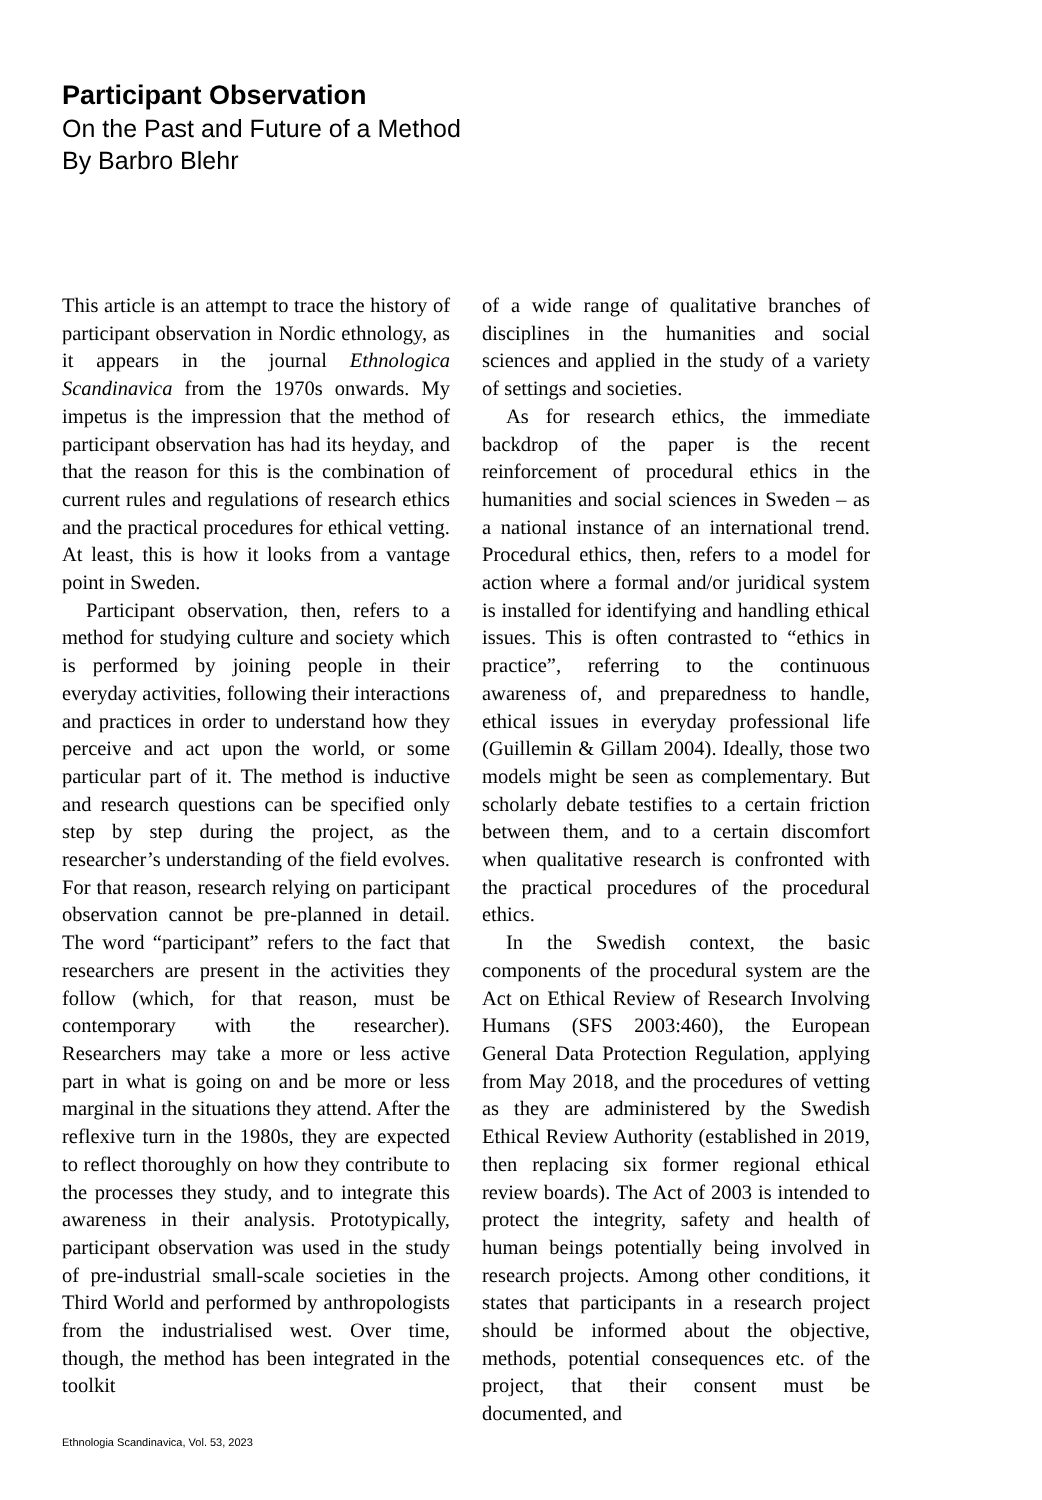Participant Observation
On the Past and Future of a Method
By Barbro Blehr
This article is an attempt to trace the history of participant observation in Nordic ethnology, as it appears in the journal Ethnologica Scandinavica from the 1970s onwards. My impetus is the impression that the method of participant observation has had its heyday, and that the reason for this is the combination of current rules and regulations of research ethics and the practical procedures for ethical vetting. At least, this is how it looks from a vantage point in Sweden.
Participant observation, then, refers to a method for studying culture and society which is performed by joining people in their everyday activities, following their interactions and practices in order to understand how they perceive and act upon the world, or some particular part of it. The method is inductive and research questions can be specified only step by step during the project, as the researcher’s understanding of the field evolves. For that reason, research relying on participant observation cannot be pre-planned in detail. The word “participant” refers to the fact that researchers are present in the activities they follow (which, for that reason, must be contemporary with the researcher). Researchers may take a more or less active part in what is going on and be more or less marginal in the situations they attend. After the reflexive turn in the 1980s, they are expected to reflect thoroughly on how they contribute to the processes they study, and to integrate this awareness in their analysis. Prototypically, participant observation was used in the study of pre-industrial small-scale societies in the Third World and performed by anthropologists from the industrialised west. Over time, though, the method has been integrated in the toolkit
of a wide range of qualitative branches of disciplines in the humanities and social sciences and applied in the study of a variety of settings and societies.
As for research ethics, the immediate backdrop of the paper is the recent reinforcement of procedural ethics in the humanities and social sciences in Sweden – as a national instance of an international trend. Procedural ethics, then, refers to a model for action where a formal and/or juridical system is installed for identifying and handling ethical issues. This is often contrasted to “ethics in practice”, referring to the continuous awareness of, and preparedness to handle, ethical issues in everyday professional life (Guillemin & Gillam 2004). Ideally, those two models might be seen as complementary. But scholarly debate testifies to a certain friction between them, and to a certain discomfort when qualitative research is confronted with the practical procedures of the procedural ethics.
In the Swedish context, the basic components of the procedural system are the Act on Ethical Review of Research Involving Humans (SFS 2003:460), the European General Data Protection Regulation, applying from May 2018, and the procedures of vetting as they are administered by the Swedish Ethical Review Authority (established in 2019, then replacing six former regional ethical review boards). The Act of 2003 is intended to protect the integrity, safety and health of human beings potentially being involved in research projects. Among other conditions, it states that participants in a research project should be informed about the objective, methods, potential consequences etc. of the project, that their consent must be documented, and
Ethnologia Scandinavica, Vol. 53, 2023